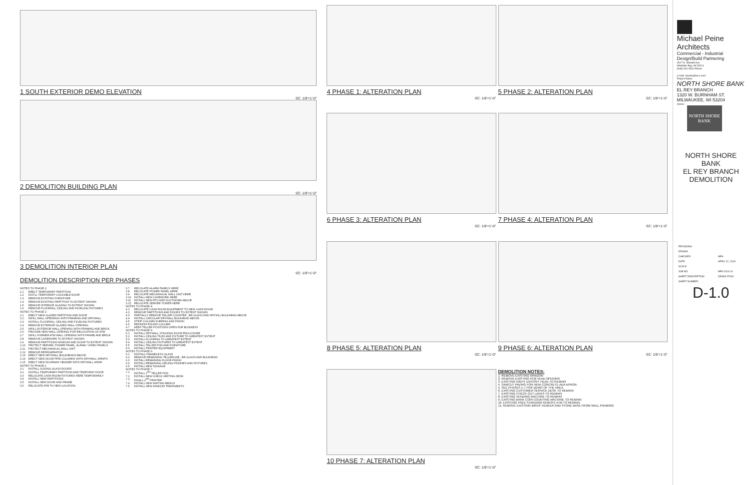1 SOUTH EXTERIOR DEMO ELEVATION
SC: 1/8'=1'-0"
2 DEMOLITION BUILDING PLAN
SC: 1/8'=1'-0"
3 DEMOLITION INTERIOR PLAN
SC: 1/8'=1'-0"
DEMOLITION DESCRIPTION PER PHASES
| NOTES TO PHASE 1: | |
| 1.1 | ERECT TEMPORARY PARTITION |
| 1.2 | INSTLL TEMPORARY LOCKABLE DOOR |
| 1.3 | REMOVE EXISTING FURNITURE |
| 1.4 | REMOVE EXISTING PARTITION TO EXTENT SHOWN |
| 1.5 | REMOVE INTERIOR GLAZING TO EXTENT SHOWN |
| 1.6 | REMOVE FLOORING, CEILING AND FICIELING FIXTURES |
| NOTES TO PHASE 2: | |
| 2.1 | ERECT NEW GLAZED PARTITION AND DOOR |
| 2.2 | INFILL WALL OPENINGS WITH FRAMING AND DRYWALL |
| 2.3 | INSTALL FLOORING, CEILING AND FICIELING FIXTURES |
| 2.4 | REMOVE EXTERIOR GLAZED WALL OPENING |
| 2.5 | INFILL EXTERIOR WALL OPENING WITH FRAMING AND BRICK |
| 2.6 | PROVIDE NEW WALL OPENING FOR RELOCATION OF ATM |
| 2.7 | INFILL FORMER ATM WALL OPENING WITH FRAME AND BRICK |
| 2.8 | REMOVE CASEWORK TO EXTENT SHOWN |
| 2.9 | REMOVE PARTITIONS WINDOW AND DOOR TO EXTENT SHOWN |
| 2.10 | PROTECT SERVER, POWER PANEL, ALRAM / VIDEO PANELS |
| 2.11 | PROTECT MECHANICAL WALL UNIT |
| 2.12 | REMOVE REFRIGERATOR |
| 2.13 | ERECT NEW DRYWALL BULKHEADS ABOVE |
| 2.14 | ERECT NEW DOOR PIPE COLUMNS WITH DRYWALL WRAPS |
| 2.15 | ERECT NEW DOORWAY HEADER WITH DRYWALL WRAP |
| NOTES TO PHASE 3 | |
| 3.1 | INSTALL SLIDING GLASS DOORS |
| 3.2 | INSTALL TEMPORARY PARTITION AND TEMPORAY DOOR |
| 3.3 | RELOCATE CASH ROOM FIXTURES HERE TEMPORARILY |
| 3.4 | INSTALL NEW PARTITIONS |
| 3.5 | INSTALL NEW DOOR AND FRAME |
| 3.6 | RELOCATE ATM TO NEW LOCATION |
| 3.7 | RECOLATE ALARM PANELS HERE |
| 3.8 | RELOCATE POWER PANEL HERE |
| 3.9 | RELOCATE MECHANICAL WALL UNIT HERE |
| 3.10 | INSTALL NEW CASEWORK HERE |
| 3.11 | INSTALL NEW RTU AND DUCTWORK ABOVE |
| 3.12 | RELOCATE SERVER TOWER HERE |
| NOTES TO PHASE 4: | |
| 4.1 | RELOCATE CASH ROOM EQUIPMENT TO NEW CASH ROOM |
| 4.2 | REMOVE PARTITIONS AND DOORS TO EXTENT SHOWN |
| 4.3 | PARTIALLY REMOVE TELLER COUNTER , BR GLASS AND DRYWLL BULKHEAD ABOVE |
| 4.4 | INSTALL CIRCULAR DRYWALL BULKHEAD ABOVE |
| 4.5 | STRIP COLUMN FURRING AND FINISH |
| 4.6 | REFINISH ROUND COLUMN |
| 4.7 | KEEP TELLER POSITIONS OPEN FOR BUSINESS |
| NOTES TO PHASE 5: | |
| 5.1 | INSTALL DRYWALL STACKING DOOR ENCLOSURE |
| 5.2 | INSTALL CEILING TILES AND FIXTURE TO GREATEST EXTENT |
| 5.3 | INSTALL FLOORING TO GREATEST EXTENT |
| 5.4 | INSTALL CEILING FIXTURES TO GREATEST EXTENT |
| 5.5 | INSTALL TELLER POD AND FURNITURE |
| 5.6 | INSTALL PRINTER EQUIPMENT |
| NOTES TO PHASE 6: | |
| 6.1 | IINSTALL FRAMELESS GLASS |
| 6.2 | REMOVE REMAINING TELLERLINE , BR GLASS AND BULKHEAD |
| 6.3 | INSTALL REMAINING FLOOR FINISH |
| 6.4 | INSTALL REMAINING CEILING FINISHES AND FIXTURES. |
| 6.5 | INSTALL NEW SIGNAGE |
| NOTES TO PHASE 7: | |
| 7.1 | INSTALL 2<sup>ND</sup> TELLER POD |
| 7.2 | INSTALL NEW CHECK WRITING DESK |
| 7.3 | INSALL 2<sup>ND</sup> PRINTER |
| 7.4 | INSTALL NEW WAITING BENCH |
| 7.5 | INSTALL NEW WINDOW TREATMENTS |
4 PHASE 1: ALTERATION PLAN
SC: 1/8'=1'-0"
5 PHASE 2: ALTERATION PLAN
SC: 1/8'=1'-0"
6 PHASE 3: ALTERATION PLAN
SC: 1/8'=1'-0"
7 PHASE 4: ALTERATION PLAN
SC: 1/8'=1'-0"
8 PHASE 5: ALTERATION PLAN
SC: 1/8'=1'-0"
9 PHASE 6: ALTERATION PLAN
SC: 1/8'=1'-0"
10 PHASE 7: ALTERATION PLAN
SC: 1/8'=1'-0"
DEMOLITION NOTES:
1. REMOVE EXISTING WINDOW
2. REMOVE EXISTING ATM HEAD OPENING
3. EXISTING NIGHT DEPOSIT HEAD TO REMAIN
4. SAWCUT PAVING FOR NEW CONCRETE ADA APRON.
5. SEE PHASES 1-7 FOR DEMO OF THE AREA.
6. EXISTING CUSTOMER SERVICE DESK TO REMAIN
7. EXISTING CHECK OUT LANES TO REMAIN
8. EXISTING VENDING MACHINE TO REMAIN
9. EXISTING BANK COIN COUNTING MACHINE TO REMAIN
10. EXISTING FREE STANDING REMOTE ATM TO REMAIN.
11. REMOVE EXISTING BRICK VENEER AND STONE BASE FROM WALL FRAMING
Michael Peine Architects
Commercial - Industrial Design/Build Partnering
4617 N. Idlewild Ave.
Whitefish Bay, WI 53211
(608) 516-0531 Phone
e-mail: mpeine@wi.rr.com
Project Name:
NORTH SHORE BANK
EL REY BRANCH
1320 W. BURNHAM ST.
MILWAUKEE, WI 53204
Owner
NORTH SHORE BANK
NORTH SHORE BANK
EL REY BRANCH
DEMOLITION
| REVISIONS | |
| DRAWN | |
| CHECKED | MPA |
| DATE | APRIL 22, 2019 |
| SCALE | |
| JOB NO. | MPA 2019.10 |
| SHEET DESCRIPTION | DEMOLITION |
| SHEET NUMBER | |
D-1.0